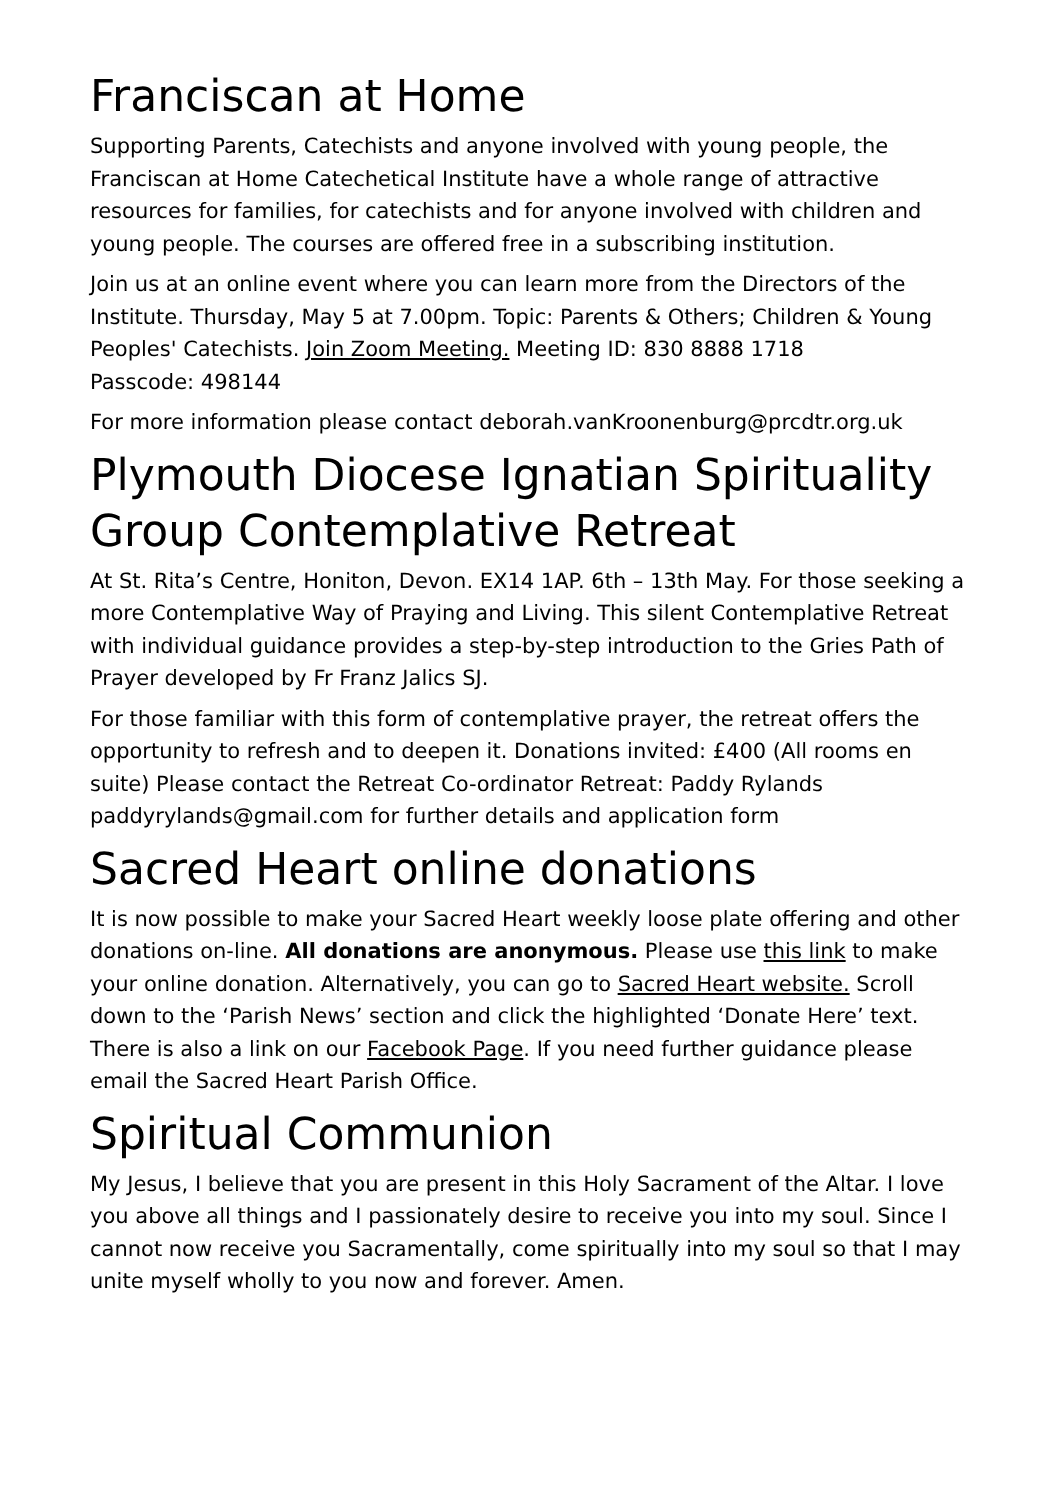Franciscan at Home
Supporting Parents, Catechists and anyone involved with young people, the Franciscan at Home Catechetical Institute have a whole range of attractive resources for families, for catechists and for anyone involved with children and young people. The courses are offered free in a subscribing institution.
Join us at an online event where you can learn more from the Directors of the Institute. Thursday, May 5 at 7.00pm. Topic: Parents & Others; Children & Young Peoples' Catechists. Join Zoom Meeting. Meeting ID: 830 8888 1718
Passcode: 498144
For more information please contact deborah.vanKroonenburg@prcdtr.org.uk
Plymouth Diocese Ignatian Spirituality Group Contemplative Retreat
At St. Rita’s Centre, Honiton, Devon. EX14 1AP. 6th – 13th May. For those seeking a more Contemplative Way of Praying and Living. This silent Contemplative Retreat with individual guidance provides a step-by-step introduction to the Gries Path of Prayer developed by Fr Franz Jalics SJ.
For those familiar with this form of contemplative prayer, the retreat offers the opportunity to refresh and to deepen it. Donations invited: £400 (All rooms en suite) Please contact the Retreat Co-ordinator Retreat: Paddy Rylands paddyrylands@gmail.com for further details and application form
Sacred Heart online donations
It is now possible to make your Sacred Heart weekly loose plate offering and other donations on-line. All donations are anonymous. Please use this link to make your online donation. Alternatively, you can go to Sacred Heart website. Scroll down to the ‘Parish News’ section and click the highlighted ‘Donate Here’ text. There is also a link on our Facebook Page. If you need further guidance please email the Sacred Heart Parish Office.
Spiritual Communion
My Jesus, I believe that you are present in this Holy Sacrament of the Altar. I love you above all things and I passionately desire to receive you into my soul. Since I cannot now receive you Sacramentally, come spiritually into my soul so that I may unite myself wholly to you now and forever. Amen.